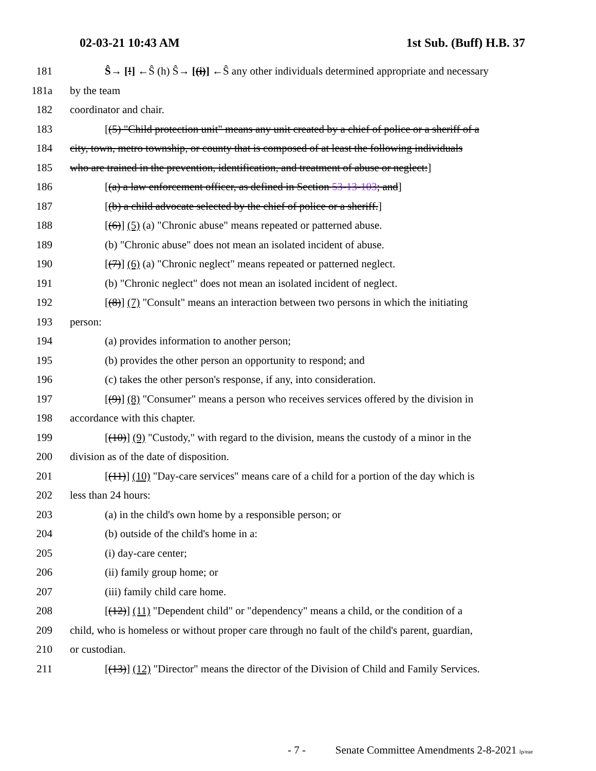02-03-21 10:43 AM 1st Sub. (Buff) H.B. 37
181 Ŝ→ [!] ←Ŝ (h) Ŝ→ [(i)] ←Ŝ any other individuals determined appropriate and necessary
181a by the team
182 coordinator and chair.
183 [(5) "Child protection unit" means any unit created by a chief of police or a sheriff of a
184 city, town, metro township, or county that is composed of at least the following individuals
185 who are trained in the prevention, identification, and treatment of abuse or neglect:]
186 [(a) a law enforcement officer, as defined in Section 53-13-103; and]
187 [(b) a child advocate selected by the chief of police or a sheriff.]
188 [(6)] (5) (a) "Chronic abuse" means repeated or patterned abuse.
189 (b) "Chronic abuse" does not mean an isolated incident of abuse.
190 [(7)] (6) (a) "Chronic neglect" means repeated or patterned neglect.
191 (b) "Chronic neglect" does not mean an isolated incident of neglect.
192 [(8)] (7) "Consult" means an interaction between two persons in which the initiating
193 person:
194 (a) provides information to another person;
195 (b) provides the other person an opportunity to respond; and
196 (c) takes the other person's response, if any, into consideration.
197 [(9)] (8) "Consumer" means a person who receives services offered by the division in
198 accordance with this chapter.
199 [(10)] (9) "Custody," with regard to the division, means the custody of a minor in the
200 division as of the date of disposition.
201 [(11)] (10) "Day-care services" means care of a child for a portion of the day which is
202 less than 24 hours:
203 (a) in the child's own home by a responsible person; or
204 (b) outside of the child's home in a:
205 (i) day-care center;
206 (ii) family group home; or
207 (iii) family child care home.
208 [(12)] (11) "Dependent child" or "dependency" means a child, or the condition of a
209 child, who is homeless or without proper care through no fault of the child's parent, guardian,
210 or custodian.
211 [(13)] (12) "Director" means the director of the Division of Child and Family Services.
- 7 - Senate Committee Amendments 2-8-2021 lp/eae